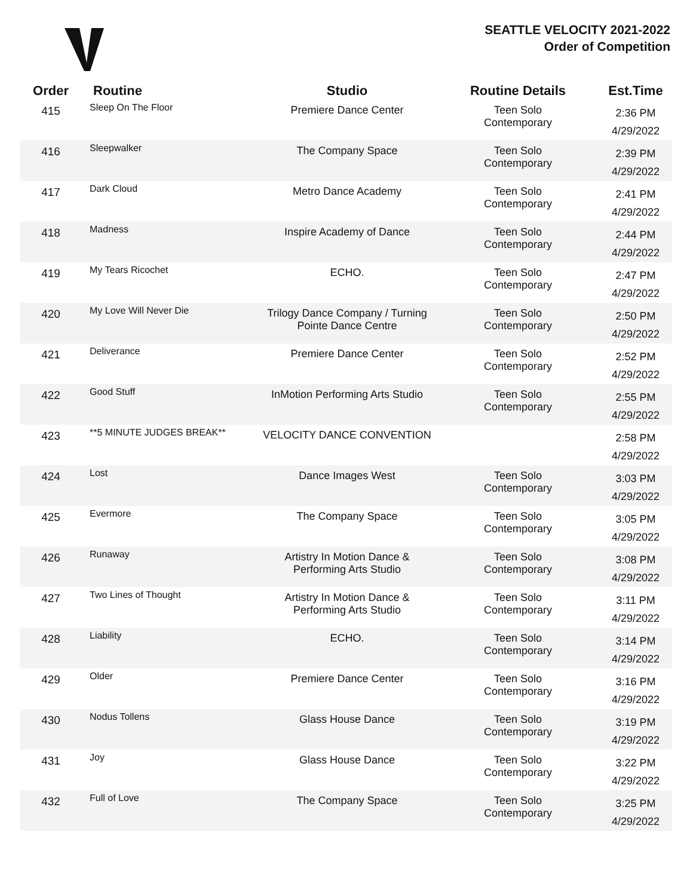SEATTLE VELOCITY 2021-2022
Order of Competition
| Order | Routine | Studio | Routine Details | Est.Time |
| --- | --- | --- | --- | --- |
| 415 | Sleep On The Floor | Premiere Dance Center | Teen Solo Contemporary | 2:36 PM 4/29/2022 |
| 416 | Sleepwalker | The Company Space | Teen Solo Contemporary | 2:39 PM 4/29/2022 |
| 417 | Dark Cloud | Metro Dance Academy | Teen Solo Contemporary | 2:41 PM 4/29/2022 |
| 418 | Madness | Inspire Academy of Dance | Teen Solo Contemporary | 2:44 PM 4/29/2022 |
| 419 | My Tears Ricochet | ECHO. | Teen Solo Contemporary | 2:47 PM 4/29/2022 |
| 420 | My Love Will Never Die | Trilogy Dance Company / Turning Pointe Dance Centre | Teen Solo Contemporary | 2:50 PM 4/29/2022 |
| 421 | Deliverance | Premiere Dance Center | Teen Solo Contemporary | 2:52 PM 4/29/2022 |
| 422 | Good Stuff | InMotion Performing Arts Studio | Teen Solo Contemporary | 2:55 PM 4/29/2022 |
| 423 | **5 MINUTE JUDGES BREAK** | VELOCITY DANCE CONVENTION | | 2:58 PM 4/29/2022 |
| 424 | Lost | Dance Images West | Teen Solo Contemporary | 3:03 PM 4/29/2022 |
| 425 | Evermore | The Company Space | Teen Solo Contemporary | 3:05 PM 4/29/2022 |
| 426 | Runaway | Artistry In Motion Dance & Performing Arts Studio | Teen Solo Contemporary | 3:08 PM 4/29/2022 |
| 427 | Two Lines of Thought | Artistry In Motion Dance & Performing Arts Studio | Teen Solo Contemporary | 3:11 PM 4/29/2022 |
| 428 | Liability | ECHO. | Teen Solo Contemporary | 3:14 PM 4/29/2022 |
| 429 | Older | Premiere Dance Center | Teen Solo Contemporary | 3:16 PM 4/29/2022 |
| 430 | Nodus Tollens | Glass House Dance | Teen Solo Contemporary | 3:19 PM 4/29/2022 |
| 431 | Joy | Glass House Dance | Teen Solo Contemporary | 3:22 PM 4/29/2022 |
| 432 | Full of Love | The Company Space | Teen Solo Contemporary | 3:25 PM 4/29/2022 |